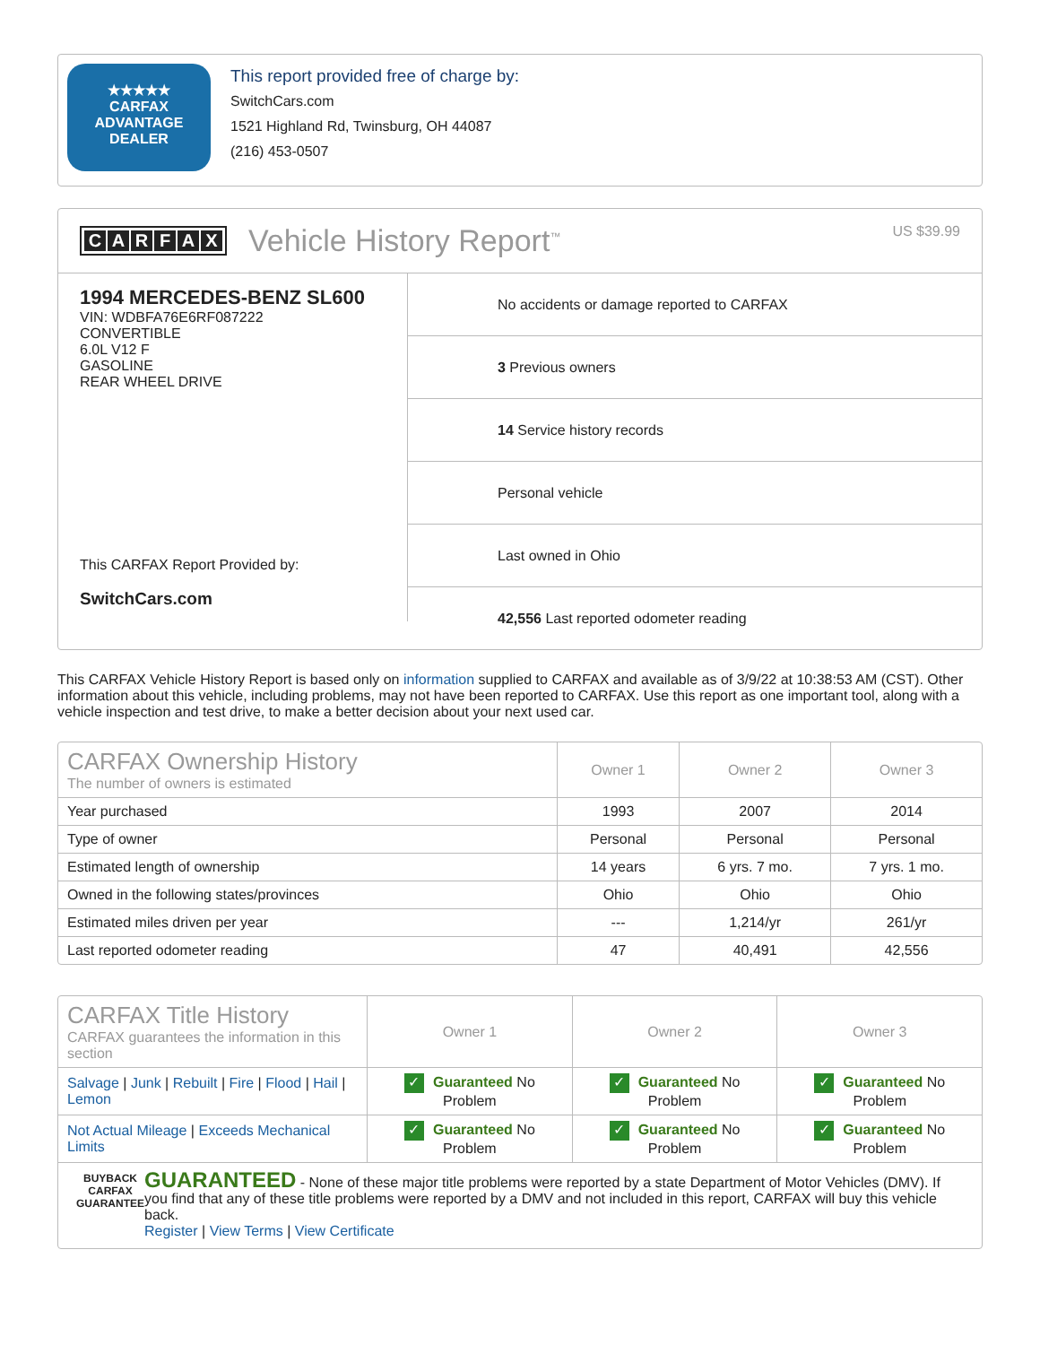★★★★★
CARFAX
ADVANTAGE
DEALER
This report provided free of charge by:
SwitchCars.com
1521 Highland Rd, Twinsburg, OH 44087
(216) 453-0507
CARFAX
Vehicle History Report<sup>™</sup>
US $39.99
1994 MERCEDES-BENZ SL600
VIN: WDBFA76E6RF087222
CONVERTIBLE
6.0L V12 F
GASOLINE
REAR WHEEL DRIVE
This CARFAX Report Provided by:
SwitchCars.com
No accidents or damage reported to CARFAX
3 Previous owners
14 Service history records
Personal vehicle
Last owned in Ohio
42,556 Last reported odometer reading
This CARFAX Vehicle History Report is based only on information supplied to CARFAX and available as of 3/9/22 at 10:38:53 AM (CST). Other information about this vehicle, including problems, may not have been reported to CARFAX. Use this report as one important tool, along with a vehicle inspection and test drive, to make a better decision about your next used car.
| CARFAX Ownership History The number of owners is estimated | Owner 1 | Owner 2 | Owner 3 |
| --- | --- | --- | --- |
| Year purchased | 1993 | 2007 | 2014 |
| Type of owner | Personal | Personal | Personal |
| Estimated length of ownership | 14 years | 6 yrs. 7 mo. | 7 yrs. 1 mo. |
| Owned in the following states/provinces | Ohio | Ohio | Ohio |
| Estimated miles driven per year | --- | 1,214/yr | 261/yr |
| Last reported odometer reading | 47 | 40,491 | 42,556 |
| CARFAX Title History CARFAX guarantees the information in this section | Owner 1 | Owner 2 | Owner 3 |
| --- | --- | --- | --- |
| Salvage / Junk / Rebuilt / Fire / Flood / Hail / Lemon | ✓ Guaranteed No Problem | ✓ Guaranteed No Problem | ✓ Guaranteed No Problem |
| Not Actual Mileage / Exceeds Mechanical Limits | ✓ Guaranteed No Problem | ✓ Guaranteed No Problem | ✓ Guaranteed No Problem |
| BUYBACK CARFAX GUARANTEE GUARANTEED - None of these major title problems were reported by a state Department of Motor Vehicles (DMV). If you find that any of these title problems were reported by a DMV and not included in this report, CARFAX will buy this vehicle back. Register / View Terms / View Certificate | | | |